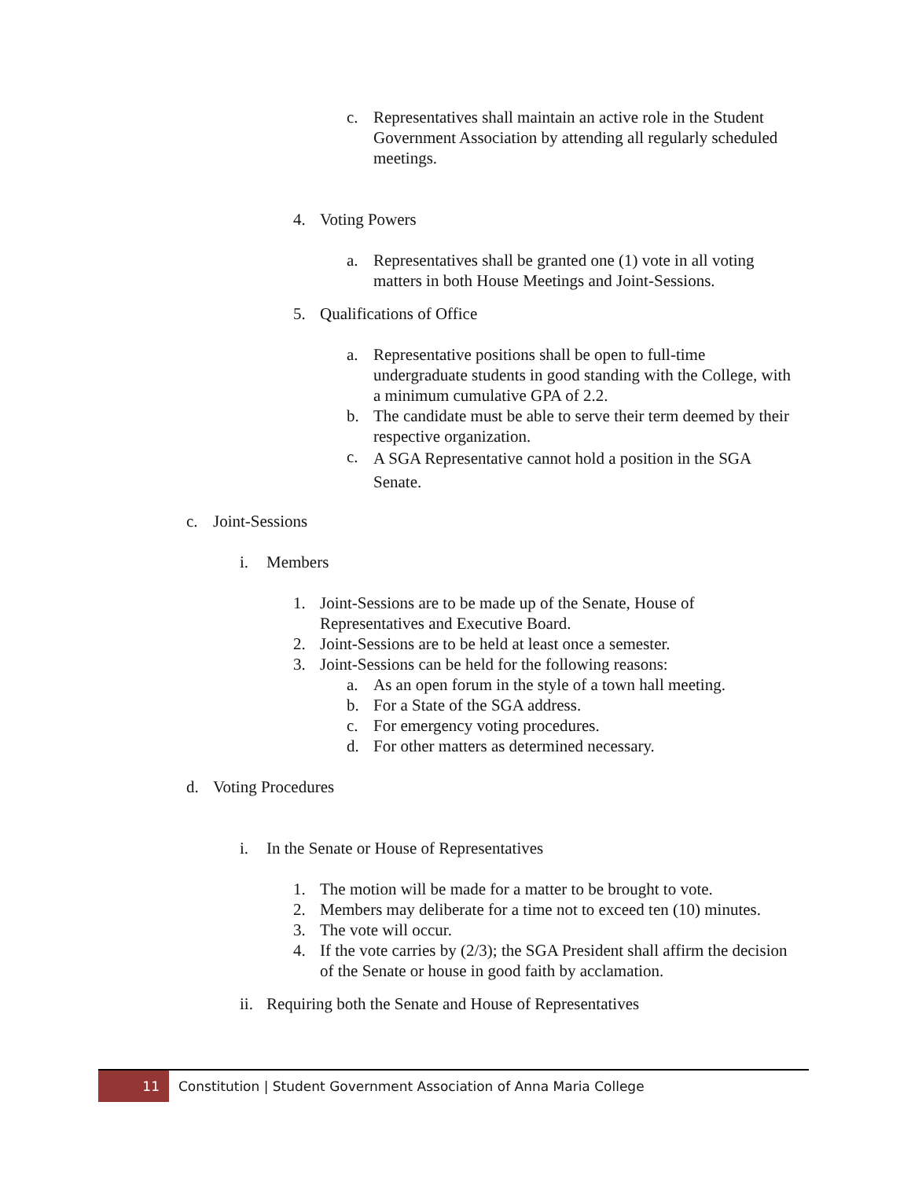c. Representatives shall maintain an active role in the Student Government Association by attending all regularly scheduled meetings.
4. Voting Powers
a. Representatives shall be granted one (1) vote in all voting matters in both House Meetings and Joint-Sessions.
5. Qualifications of Office
a. Representative positions shall be open to full-time undergraduate students in good standing with the College, with a minimum cumulative GPA of 2.2.
b. The candidate must be able to serve their term deemed by their respective organization.
c. A SGA Representative cannot hold a position in the SGA Senate.
c. Joint-Sessions
i. Members
1. Joint-Sessions are to be made up of the Senate, House of Representatives and Executive Board.
2. Joint-Sessions are to be held at least once a semester.
3. Joint-Sessions can be held for the following reasons:
a. As an open forum in the style of a town hall meeting.
b. For a State of the SGA address.
c. For emergency voting procedures.
d. For other matters as determined necessary.
d. Voting Procedures
i. In the Senate or House of Representatives
1. The motion will be made for a matter to be brought to vote.
2. Members may deliberate for a time not to exceed ten (10) minutes.
3. The vote will occur.
4. If the vote carries by (2/3); the SGA President shall affirm the decision of the Senate or house in good faith by acclamation.
ii. Requiring both the Senate and House of Representatives
11
Constitution | Student Government Association of Anna Maria College